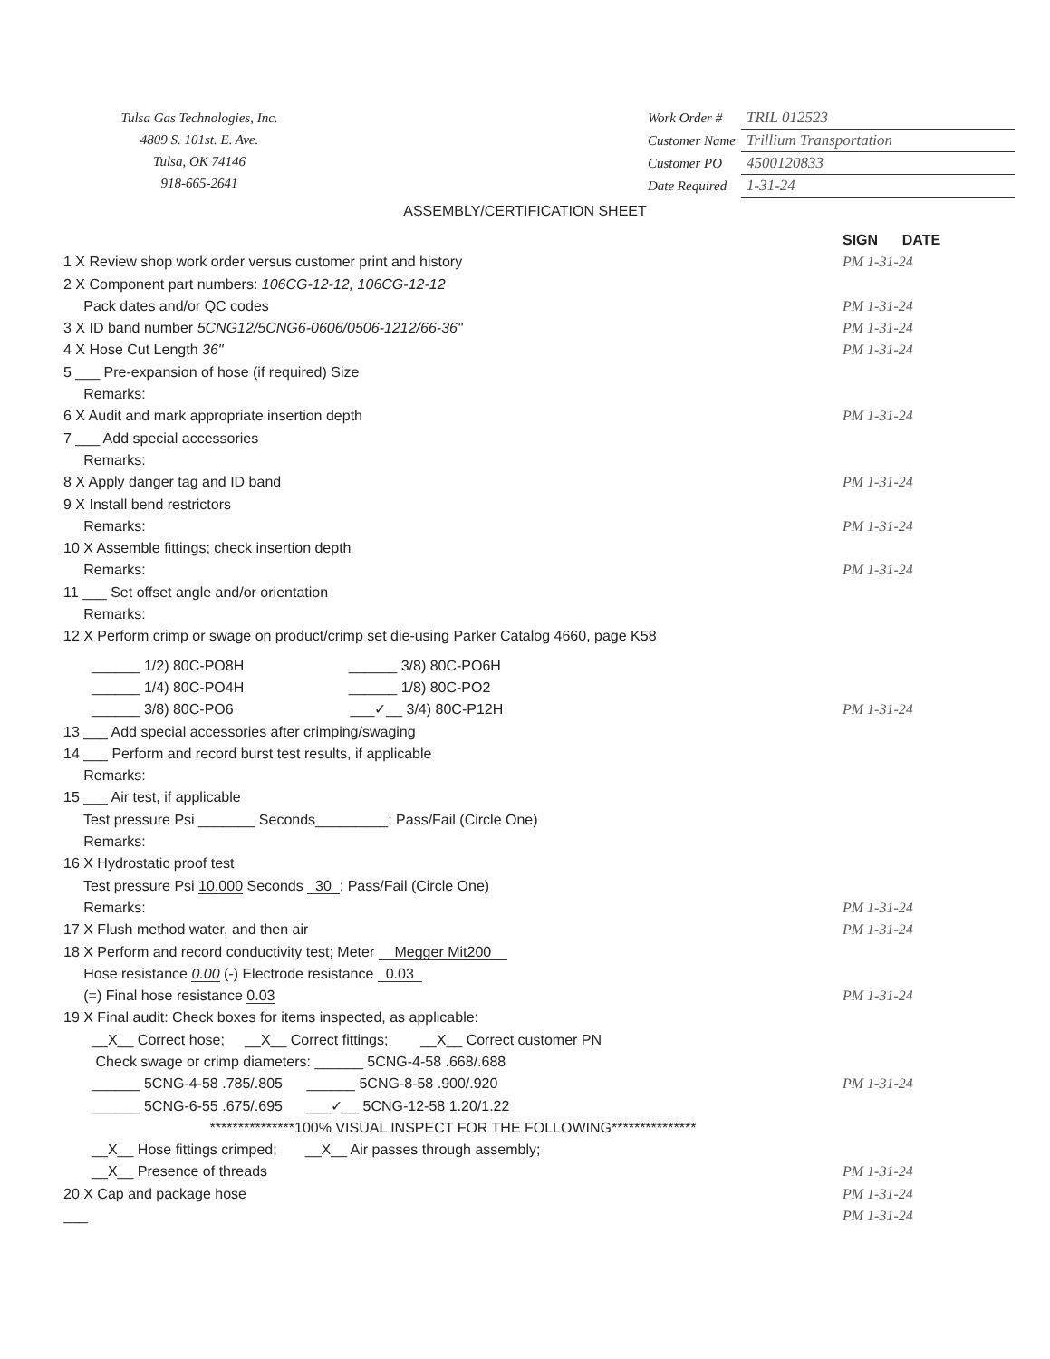Tulsa Gas Technologies, Inc.
4809 S. 101st. E. Ave.
Tulsa, OK 74146
918-665-2641
| Work Order # | TRIL 012523 |
| Customer Name | Trillium Transportation |
| Customer PO | 4500120833 |
| Date Required | 1-31-24 |
ASSEMBLY/CERTIFICATION SHEET
SIGN DATE
1 X Review shop work order versus customer print and history
PM 1-31-24
2 X Component part numbers: 106CG-12-12, 106CG-12-12
Pack dates and/or QC codes PM 1-31-24
3 X ID band number 5CNG12/5CNG6-0606/0506-1212/66-36"
PM 1-31-24
4 X Hose Cut Length 36" PM 1-31-24
5 ___ Pre-expansion of hose (if required) Size
Remarks:
6 X Audit and mark appropriate insertion depth
PM 1-31-24
7 ___ Add special accessories
Remarks:
8 X Apply danger tag and ID band
PM 1-31-24
9 X Install bend restrictors
Remarks: PM 1-31-24
10 X Assemble fittings; check insertion depth
Remarks: PM 1-31-24
11 ___ Set offset angle and/or orientation
Remarks:
12 X Perform crimp or swage on product/crimp set die-using Parker Catalog 4660, page K58
______ 1/2) 80C-PO8H ______ 3/8) 80C-PO6H
______ 1/4) 80C-PO4H ______ 1/8) 80C-PO2
______ 3/8) 80C-PO6 ___✓__ 3/4) 80C-P12H
PM 1-31-24
13 ___ Add special accessories after crimping/swaging
14 ___ Perform and record burst test results, if applicable
Remarks:
15 ___ Air test, if applicable
Test pressure Psi _______ Seconds_________; Pass/Fail (Circle One)
Remarks:
16 X Hydrostatic proof test
Test pressure Psi 10,000 Seconds 30 ; Pass/Fail (Circle One)
Remarks: PM 1-31-24
17 X Flush method water, and then air
PM 1-31-24
18 X Perform and record conductivity test; Meter Megger Mit200
Hose resistance 0.00 (-) Electrode resistance 0.03
(=) Final hose resistance 0.03 PM 1-31-24
19 X Final audit: Check boxes for items inspected, as applicable:
__X__ Correct hose; __X__ Correct fittings; __X__ Correct customer PN
Check swage or crimp diameters: ______ 5CNG-4-58 .668/.688
______ 5CNG-4-58 .785/.805 ______ 5CNG-8-58 .900/.920
PM 1-31-24
______ 5CNG-6-55 .675/.695 ___✓__ 5CNG-12-58 1.20/1.22
***************100% VISUAL INSPECT FOR THE FOLLOWING***************
__X__ Hose fittings crimped; __X__ Air passes through assembly;
__X__ Presence of threads PM 1-31-24
20 X Cap and package hose PM 1-31-24
___ PM 1-31-24